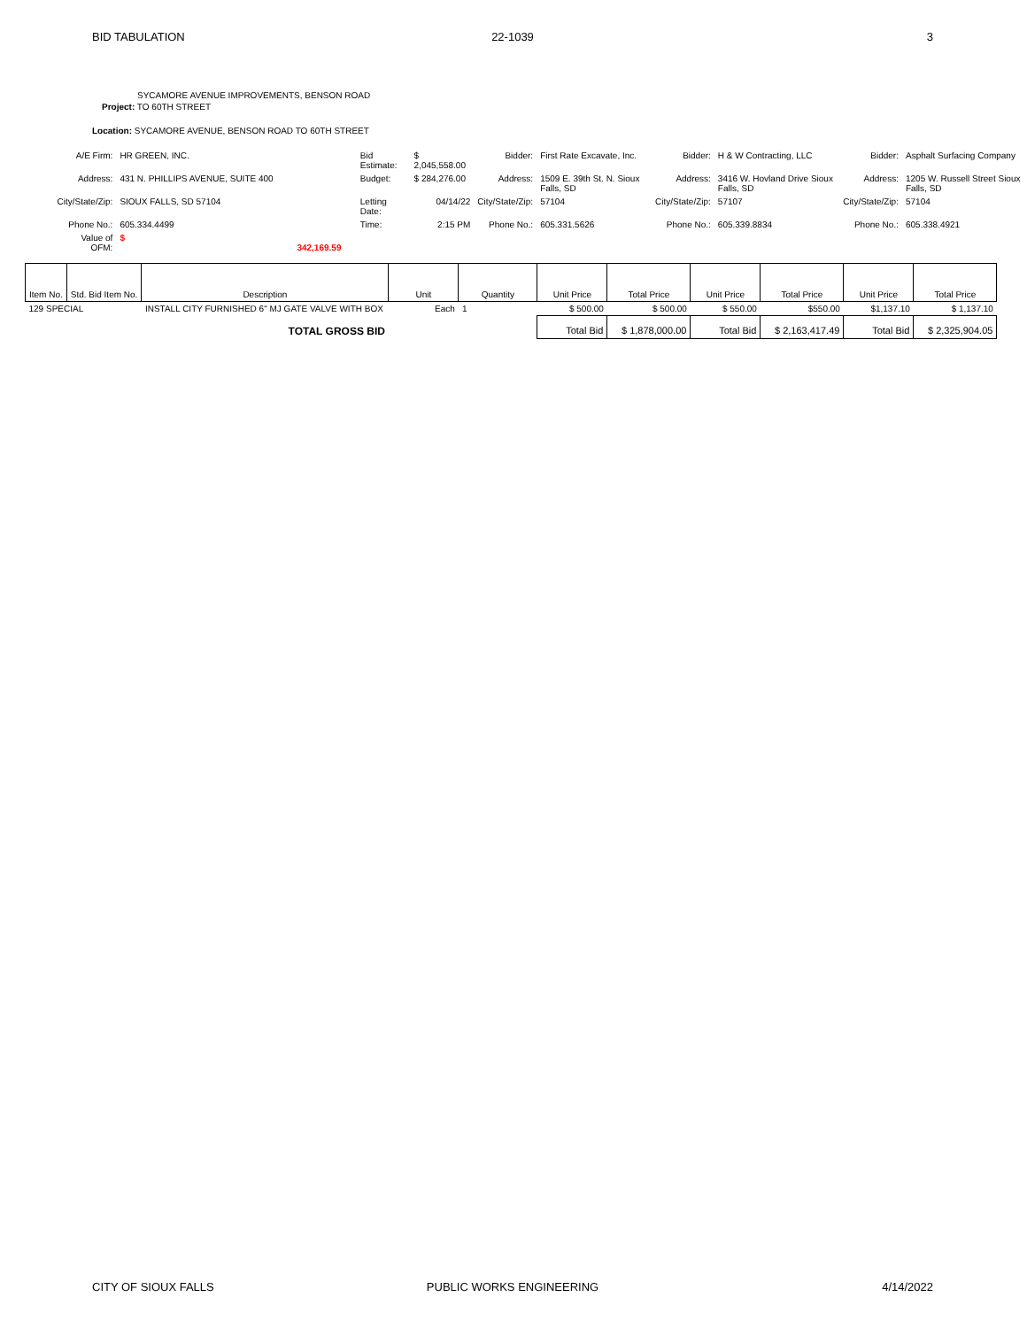BID TABULATION 22-1039 3
SYCAMORE AVENUE IMPROVEMENTS, BENSON ROAD
Project: TO 60TH STREET
Location: SYCAMORE AVENUE, BENSON ROAD TO 60TH STREET
| A/E Firm: | HR GREEN, INC. | | Bid Estimate: | $ 2,045,558.00 | Bidder: | First Rate Excavate, Inc. | Bidder: | H & W Contracting, LLC | Bidder: | Asphalt Surfacing Company |
| Address: | 431 N. PHILLIPS AVENUE, SUITE 400 | | Budget: | $ 284,276.00 | Address: | 1509 E. 39th St. N. Sioux Falls, SD | Address: | 3416 W. Hovland Drive Sioux Falls, SD | Address: | 1205 W. Russell Street Sioux Falls, SD |
| City/State/Zip: | SIOUX FALLS, SD 57104 | | Letting Date: | 04/14/22 | City/State/Zip: | 57104 | City/State/Zip: | 57107 | City/State/Zip: | 57104 |
| Phone No.: | 605.334.4499 | | Time: | 2:15 PM | Phone No.: | 605.331.5626 | Phone No.: | 605.339.8834 | Phone No.: | 605.338.4921 |
| Value of OFM: | $ 342,169.59 | | | | | | | | | |
| Item No. | Std. Bid Item No. | Description | Unit | Quantity | Unit Price | Total Price | Unit Price | Total Price | Unit Price | Total Price |
| --- | --- | --- | --- | --- | --- | --- | --- | --- | --- | --- |
| 129 SPECIAL | | INSTALL CITY FURNISHED 6" MJ GATE VALVE WITH BOX | Each | 1 | $ 500.00 | $ 500.00 | $ 550.00 | $550.00 | $1,137.10 | $ 1,137.10 |
| TOTAL GROSS BID | | | | | Total Bid | $ 1,878,000.00 | Total Bid | $ 2,163,417.49 | Total Bid | $ 2,325,904.05 |
CITY OF SIOUX FALLS PUBLIC WORKS ENGINEERING 4/14/2022